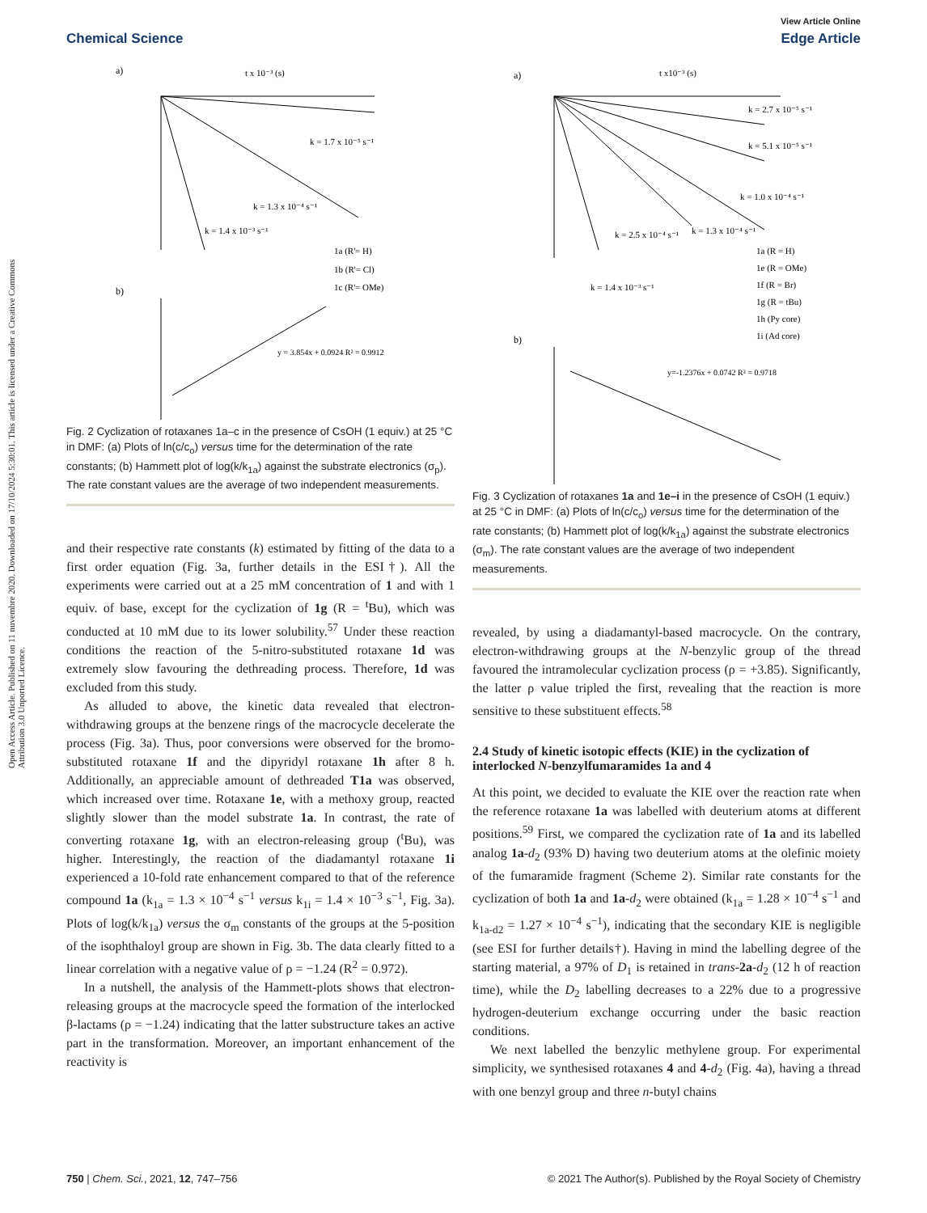Open Access Article. Published on 11 nuvembre 2020. Downloaded on 17/10/2024 5:30:01. This article is licensed under a Creative Commons Attribution 3.0 Unported Licence.
View Article Online
Chemical Science Edge Article
a)
t x 10⁻³ (s)
k = 1.7 x 10⁻⁵ s⁻¹
k = 1.3 x 10⁻⁴ s⁻¹
k = 1.4 x 10⁻³ s⁻¹
1a (R'= H)
1b (R'= Cl)
1c (R'= OMe)
b)
y = 3.854x + 0.0924 R² = 0.9912
Fig. 2 Cyclization of rotaxanes 1a–c in the presence of CsOH (1 equiv.) at 25 °C in DMF: (a) Plots of ln(c/c<sub>o</sub>) versus time for the determination of the rate constants; (b) Hammett plot of log(k/k<sub>1a</sub>) against the substrate electronics (σ<sub>p</sub>). The rate constant values are the average of two independent measurements.
and their respective rate constants (k) estimated by fitting of the data to a first order equation (Fig. 3a, further details in the ESI†). All the experiments were carried out at a 25 mM concentration of 1 and with 1 equiv. of base, except for the cyclization of 1g (R = <sup>t</sup>Bu), which was conducted at 10 mM due to its lower solubility.<sup>57</sup> Under these reaction conditions the reaction of the 5-nitro-substituted rotaxane 1d was extremely slow favouring the dethreading process. Therefore, 1d was excluded from this study.
As alluded to above, the kinetic data revealed that electron-withdrawing groups at the benzene rings of the macrocycle decelerate the process (Fig. 3a). Thus, poor conversions were observed for the bromo-substituted rotaxane 1f and the dipyridyl rotaxane 1h after 8 h. Additionally, an appreciable amount of dethreaded T1a was observed, which increased over time. Rotaxane 1e, with a methoxy group, reacted slightly slower than the model substrate 1a. In contrast, the rate of converting rotaxane 1g, with an electron-releasing group (<sup>t</sup>Bu), was higher. Interestingly, the reaction of the diadamantyl rotaxane 1i experienced a 10-fold rate enhancement compared to that of the reference compound 1a (k<sub>1a</sub> = 1.3 × 10<sup>−4</sup> s<sup>−1</sup> versus k<sub>1i</sub> = 1.4 × 10<sup>−3</sup> s<sup>−1</sup>, Fig. 3a). Plots of log(k/k<sub>1a</sub>) versus the σ<sub>m</sub> constants of the groups at the 5-position of the isophthaloyl group are shown in Fig. 3b. The data clearly fitted to a linear correlation with a negative value of ρ = −1.24 (R<sup>2</sup> = 0.972).
In a nutshell, the analysis of the Hammett-plots shows that electron-releasing groups at the macrocycle speed the formation of the interlocked β-lactams (ρ = −1.24) indicating that the latter substructure takes an active part in the transformation. Moreover, an important enhancement of the reactivity is
a)
t x10⁻³ (s)
k = 2.7 x 10⁻⁵ s⁻¹
k = 5.1 x 10⁻⁵ s⁻¹
k = 1.0 x 10⁻⁴ s⁻¹
k = 1.3 x 10⁻⁴ s⁻¹
k = 2.5 x 10⁻⁴ s⁻¹
k = 1.4 x 10⁻³ s⁻¹
1a (R = H)
1e (R = OMe)
1f (R = Br)
1g (R = tBu)
1h (Py core)
1i (Ad core)
b)
y=-1.2376x + 0.0742 R² = 0.9718
Fig. 3 Cyclization of rotaxanes 1a and 1e–i in the presence of CsOH (1 equiv.) at 25 °C in DMF: (a) Plots of ln(c/c<sub>o</sub>) versus time for the determination of the rate constants; (b) Hammett plot of log(k/k<sub>1a</sub>) against the substrate electronics (σ<sub>m</sub>). The rate constant values are the average of two independent measurements.
revealed, by using a diadamantyl-based macrocycle. On the contrary, electron-withdrawing groups at the N-benzylic group of the thread favoured the intramolecular cyclization process (ρ = +3.85). Significantly, the latter ρ value tripled the first, revealing that the reaction is more sensitive to these substituent effects.<sup>58</sup>
2.4 Study of kinetic isotopic effects (KIE) in the cyclization of interlocked N-benzylfumaramides 1a and 4
At this point, we decided to evaluate the KIE over the reaction rate when the reference rotaxane 1a was labelled with deuterium atoms at different positions.<sup>59</sup> First, we compared the cyclization rate of 1a and its labelled analog 1a-d<sub>2</sub> (93% D) having two deuterium atoms at the olefinic moiety of the fumaramide fragment (Scheme 2). Similar rate constants for the cyclization of both 1a and 1a-d<sub>2</sub> were obtained (k<sub>1a</sub> = 1.28 × 10<sup>−4</sup> s<sup>−1</sup> and k<sub>1a-d2</sub> = 1.27 × 10<sup>−4</sup> s<sup>−1</sup>), indicating that the secondary KIE is negligible (see ESI for further details†). Having in mind the labelling degree of the starting material, a 97% of D<sub>1</sub> is retained in trans-2a-d<sub>2</sub> (12 h of reaction time), while the D<sub>2</sub> labelling decreases to a 22% due to a progressive hydrogen-deuterium exchange occurring under the basic reaction conditions.
We next labelled the benzylic methylene group. For experimental simplicity, we synthesised rotaxanes 4 and 4-d<sub>2</sub> (Fig. 4a), having a thread with one benzyl group and three n-butyl chains
750 | Chem. Sci., 2021, 12, 747–756 © 2021 The Author(s). Published by the Royal Society of Chemistry